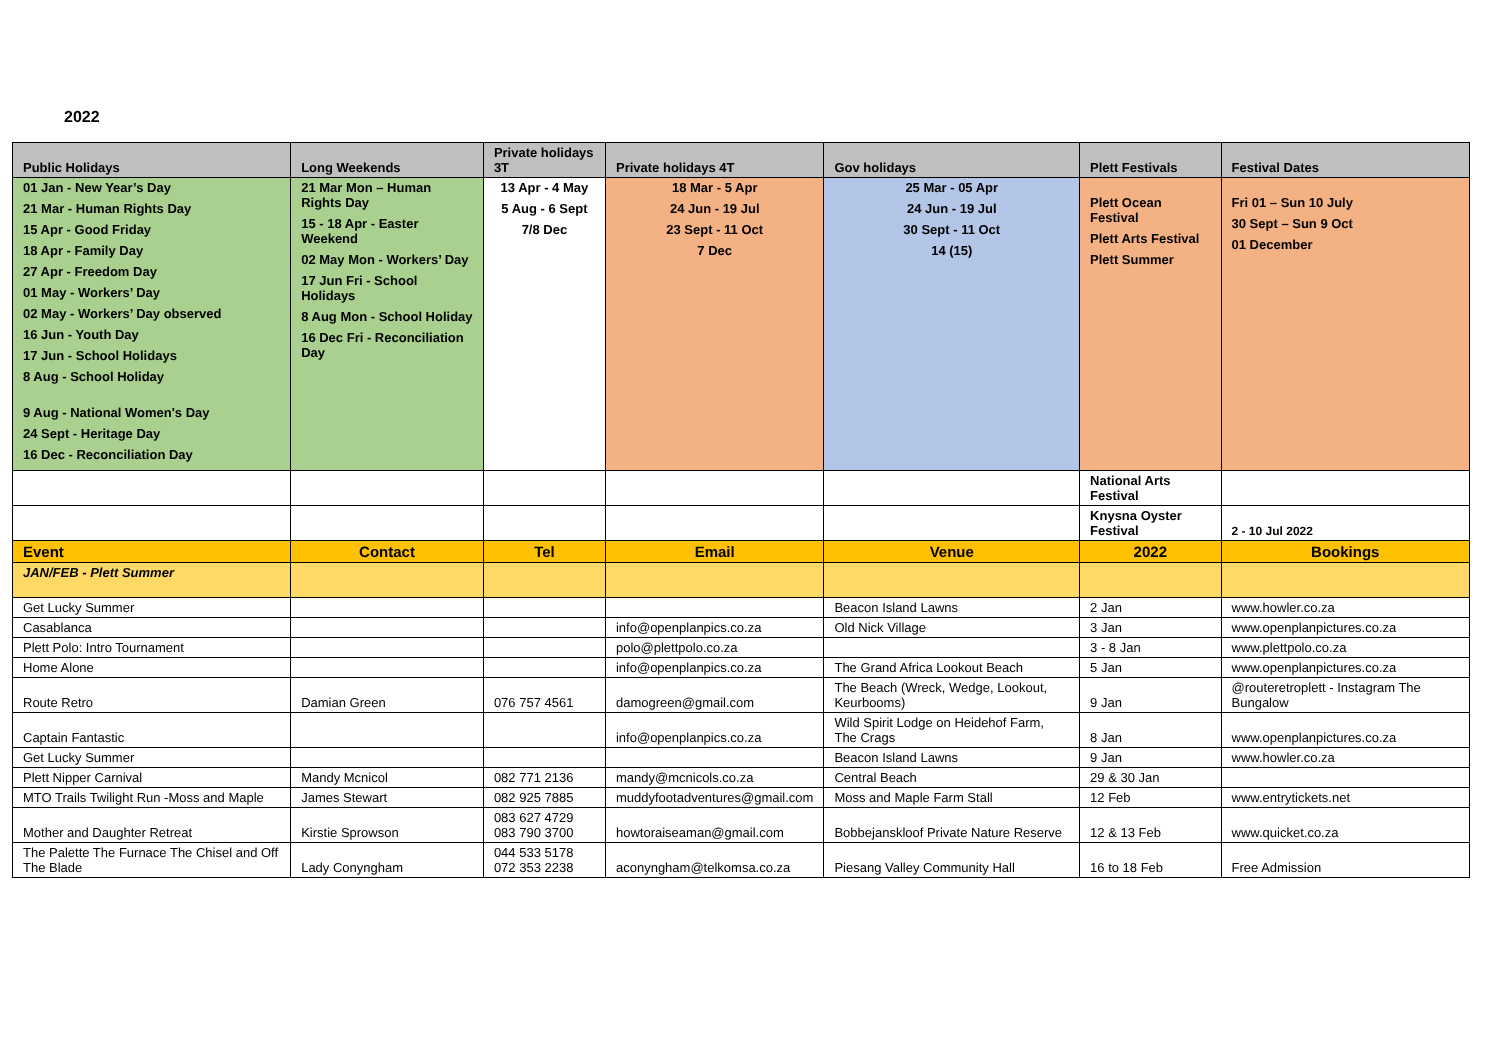2022
| Public Holidays | Long Weekends | Private holidays 3T | Private holidays 4T | Gov holidays | Plett Festivals | Festival Dates |
| --- | --- | --- | --- | --- | --- | --- |
| 01 Jan - New Year’s Day 21 Mar - Human Rights Day 15 Apr - Good Friday 18 Apr - Family Day 27 Apr - Freedom Day 01 May - Workers’ Day 02 May - Workers’ Day observed 16 Jun - Youth Day 17 Jun - School Holidays 8 Aug - School Holiday 9 Aug - National Women's Day 24 Sept - Heritage Day 16 Dec - Reconciliation Day | 21 Mar Mon – Human Rights Day 15 - 18 Apr - Easter Weekend 02 May Mon - Workers’ Day 17 Jun Fri - School Holidays 8 Aug Mon - School Holiday 16 Dec Fri - Reconciliation Day | 13 Apr - 4 May 5 Aug - 6 Sept 7/8 Dec | 18 Mar - 5 Apr 24 Jun - 19 Jul 23 Sept - 11 Oct 7 Dec | 25 Mar - 05 Apr 24 Jun - 19 Jul 30 Sept - 11 Oct 14 (15) | Plett Ocean Festival Plett Arts Festival Plett Summer | Fri 01 – Sun 10 July 30 Sept – Sun 9 Oct 01 December |
| | | | | | National Arts Festival | |
| | | | | | Knysna Oyster Festival | 2 - 10 Jul 2022 |
| Event | Contact | Tel | Email | Venue | 2022 | Bookings |
| JAN/FEB - Plett Summer | | | | | | |
| Get Lucky Summer | | | | Beacon Island Lawns | 2 Jan | www.howler.co.za |
| Casablanca | | | info@openplanpics.co.za | Old Nick Village | 3 Jan | www.openplanpictures.co.za |
| Plett Polo: Intro Tournament | | | polo@plettpolo.co.za | | 3 - 8 Jan | www.plettpolo.co.za |
| Home Alone | | | info@openplanpics.co.za | The Grand Africa Lookout Beach | 5 Jan | www.openplanpictures.co.za |
| Route Retro | Damian Green | 076 757 4561 | damogreen@gmail.com | The Beach (Wreck, Wedge, Lookout, Keurbooms) | 9 Jan | @routeretroplett - Instagram The Bungalow |
| Captain Fantastic | | | info@openplanpics.co.za | Wild Spirit Lodge on Heidehof Farm, The Crags | 8 Jan | www.openplanpictures.co.za |
| Get Lucky Summer | | | | Beacon Island Lawns | 9 Jan | www.howler.co.za |
| Plett Nipper Carnival | Mandy Mcnicol | 082 771 2136 | mandy@mcnicols.co.za | Central Beach | 29 & 30 Jan | |
| MTO Trails Twilight Run -Moss and Maple | James Stewart | 082 925 7885 | muddyfootadventures@gmail.com | Moss and Maple Farm Stall | 12 Feb | www.entrytickets.net |
| Mother and Daughter Retreat | Kirstie Sprowson | 083 627 4729 083 790 3700 | howtoraiseaman@gmail.com | Bobbejanskloof Private Nature Reserve | 12 & 13 Feb | www.quicket.co.za |
| The Palette The Furnace The Chisel and Off The Blade | Lady Conyngham | 044 533 5178 072 353 2238 | aconyngham@telkomsa.co.za | Piesang Valley Community Hall | 16 to 18 Feb | Free Admission |